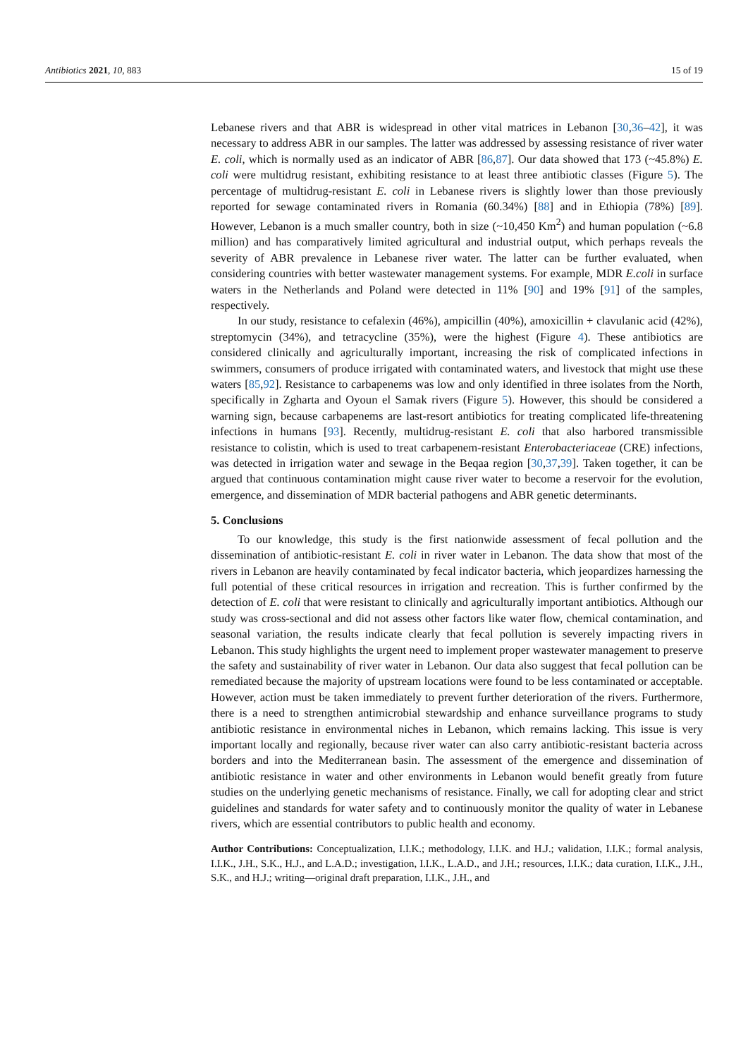Antibiotics 2021, 10, 883 15 of 19
Lebanese rivers and that ABR is widespread in other vital matrices in Lebanon [30,36–42], it was necessary to address ABR in our samples. The latter was addressed by assessing resistance of river water E. coli, which is normally used as an indicator of ABR [86,87]. Our data showed that 173 (~45.8%) E. coli were multidrug resistant, exhibiting resistance to at least three antibiotic classes (Figure 5). The percentage of multidrug-resistant E. coli in Lebanese rivers is slightly lower than those previously reported for sewage contaminated rivers in Romania (60.34%) [88] and in Ethiopia (78%) [89]. However, Lebanon is a much smaller country, both in size (~10,450 Km<sup>2</sup>) and human population (~6.8 million) and has comparatively limited agricultural and industrial output, which perhaps reveals the severity of ABR prevalence in Lebanese river water. The latter can be further evaluated, when considering countries with better wastewater management systems. For example, MDR E.coli in surface waters in the Netherlands and Poland were detected in 11% [90] and 19% [91] of the samples, respectively.
In our study, resistance to cefalexin (46%), ampicillin (40%), amoxicillin + clavulanic acid (42%), streptomycin (34%), and tetracycline (35%), were the highest (Figure 4). These antibiotics are considered clinically and agriculturally important, increasing the risk of complicated infections in swimmers, consumers of produce irrigated with contaminated waters, and livestock that might use these waters [85,92]. Resistance to carbapenems was low and only identified in three isolates from the North, specifically in Zgharta and Oyoun el Samak rivers (Figure 5). However, this should be considered a warning sign, because carbapenems are last-resort antibiotics for treating complicated life-threatening infections in humans [93]. Recently, multidrug-resistant E. coli that also harbored transmissible resistance to colistin, which is used to treat carbapenem-resistant Enterobacteriaceae (CRE) infections, was detected in irrigation water and sewage in the Beqaa region [30,37,39]. Taken together, it can be argued that continuous contamination might cause river water to become a reservoir for the evolution, emergence, and dissemination of MDR bacterial pathogens and ABR genetic determinants.
5. Conclusions
To our knowledge, this study is the first nationwide assessment of fecal pollution and the dissemination of antibiotic-resistant E. coli in river water in Lebanon. The data show that most of the rivers in Lebanon are heavily contaminated by fecal indicator bacteria, which jeopardizes harnessing the full potential of these critical resources in irrigation and recreation. This is further confirmed by the detection of E. coli that were resistant to clinically and agriculturally important antibiotics. Although our study was cross-sectional and did not assess other factors like water flow, chemical contamination, and seasonal variation, the results indicate clearly that fecal pollution is severely impacting rivers in Lebanon. This study highlights the urgent need to implement proper wastewater management to preserve the safety and sustainability of river water in Lebanon. Our data also suggest that fecal pollution can be remediated because the majority of upstream locations were found to be less contaminated or acceptable. However, action must be taken immediately to prevent further deterioration of the rivers. Furthermore, there is a need to strengthen antimicrobial stewardship and enhance surveillance programs to study antibiotic resistance in environmental niches in Lebanon, which remains lacking. This issue is very important locally and regionally, because river water can also carry antibiotic-resistant bacteria across borders and into the Mediterranean basin. The assessment of the emergence and dissemination of antibiotic resistance in water and other environments in Lebanon would benefit greatly from future studies on the underlying genetic mechanisms of resistance. Finally, we call for adopting clear and strict guidelines and standards for water safety and to continuously monitor the quality of water in Lebanese rivers, which are essential contributors to public health and economy.
Author Contributions: Conceptualization, I.I.K.; methodology, I.I.K. and H.J.; validation, I.I.K.; formal analysis, I.I.K., J.H., S.K., H.J., and L.A.D.; investigation, I.I.K., L.A.D., and J.H.; resources, I.I.K.; data curation, I.I.K., J.H., S.K., and H.J.; writing—original draft preparation, I.I.K., J.H., and